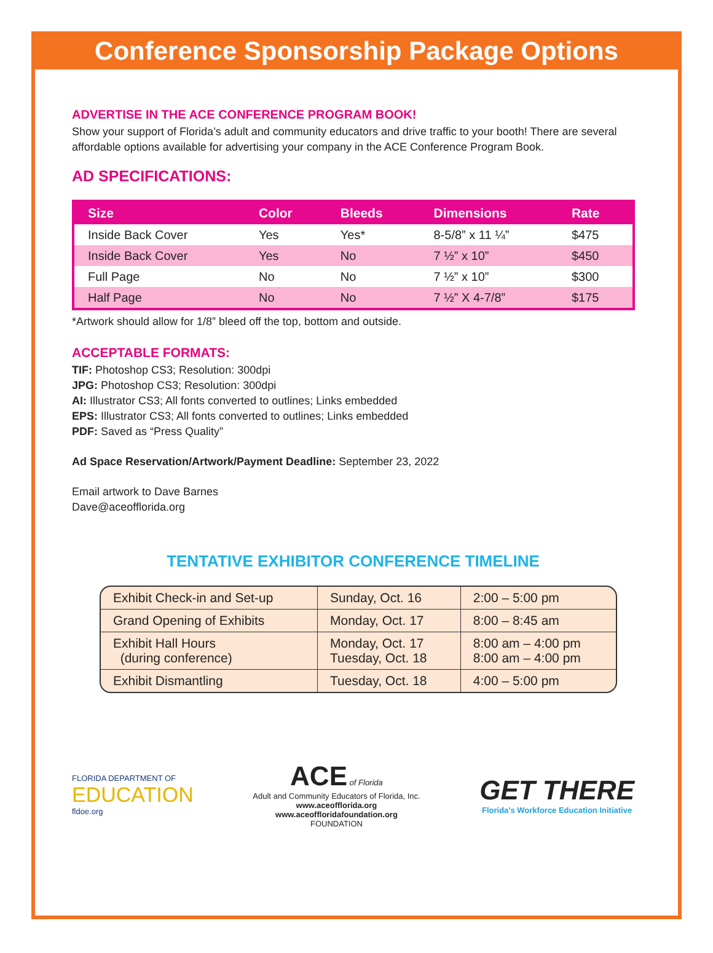Conference Sponsorship Package Options
ADVERTISE IN THE ACE CONFERENCE PROGRAM BOOK!
Show your support of Florida’s adult and community educators and drive traffic to your booth! There are several affordable options available for advertising your company in the ACE Conference Program Book.
AD SPECIFICATIONS:
| Size | Color | Bleeds | Dimensions | Rate |
| --- | --- | --- | --- | --- |
| Inside Back Cover | Yes | Yes* | 8-5/8” x 11 ¼” | $475 |
| Inside Back Cover | Yes | No | 7 ½” x 10” | $450 |
| Full Page | No | No | 7 ½” x 10” | $300 |
| Half Page | No | No | 7 ½” X 4-7/8” | $175 |
*Artwork should allow for 1/8” bleed off the top, bottom and outside.
ACCEPTABLE FORMATS:
TIF: Photoshop CS3; Resolution: 300dpi
JPG: Photoshop CS3; Resolution: 300dpi
AI: Illustrator CS3; All fonts converted to outlines; Links embedded
EPS: Illustrator CS3; All fonts converted to outlines; Links embedded
PDF: Saved as “Press Quality”
Ad Space Reservation/Artwork/Payment Deadline: September 23, 2022
Email artwork to Dave Barnes
Dave@aceofflorida.org
TENTATIVE EXHIBITOR CONFERENCE TIMELINE
| Exhibit Check-in and Set-up | Sunday, Oct. 16 | 2:00 – 5:00 pm |
| Grand Opening of Exhibits | Monday, Oct. 17 | 8:00 – 8:45 am |
| Exhibit Hall Hours (during conference) | Monday, Oct. 17 Tuesday, Oct. 18 | 8:00 am – 4:00 pm 8:00 am – 4:00 pm |
| Exhibit Dismantling | Tuesday, Oct. 18 | 4:00 – 5:00 pm |
FLORIDA DEPARTMENT OF
EDUCATION
fldoe.org
ACE of Florida
Adult and Community Educators of Florida, Inc.
www.aceofflorida.org
www.aceofflorida­foundation.org
FOUNDATION
GET THERE
Florida's Workforce Education Initiative